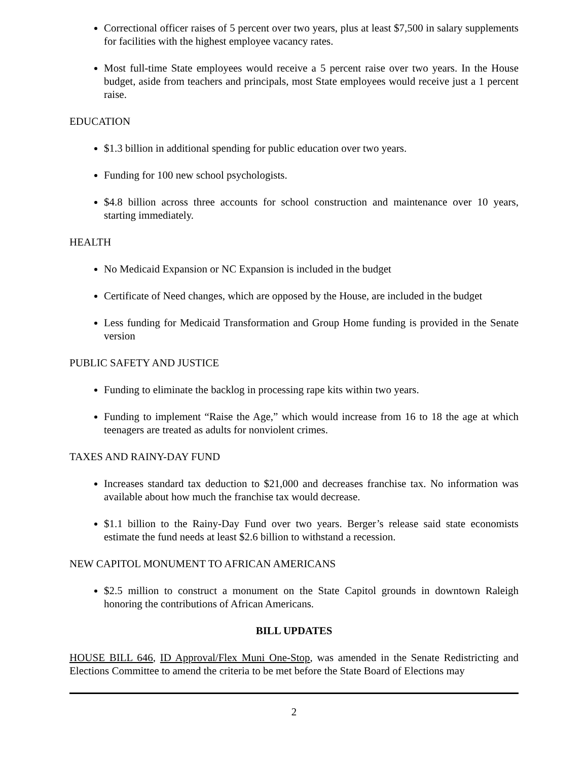Correctional officer raises of 5 percent over two years, plus at least $7,500 in salary supplements for facilities with the highest employee vacancy rates.
Most full-time State employees would receive a 5 percent raise over two years. In the House budget, aside from teachers and principals, most State employees would receive just a 1 percent raise.
EDUCATION
$1.3 billion in additional spending for public education over two years.
Funding for 100 new school psychologists.
$4.8 billion across three accounts for school construction and maintenance over 10 years, starting immediately.
HEALTH
No Medicaid Expansion or NC Expansion is included in the budget
Certificate of Need changes, which are opposed by the House, are included in the budget
Less funding for Medicaid Transformation and Group Home funding is provided in the Senate version
PUBLIC SAFETY AND JUSTICE
Funding to eliminate the backlog in processing rape kits within two years.
Funding to implement “Raise the Age,” which would increase from 16 to 18 the age at which teenagers are treated as adults for nonviolent crimes.
TAXES AND RAINY-DAY FUND
Increases standard tax deduction to $21,000 and decreases franchise tax. No information was available about how much the franchise tax would decrease.
$1.1 billion to the Rainy-Day Fund over two years. Berger’s release said state economists estimate the fund needs at least $2.6 billion to withstand a recession.
NEW CAPITOL MONUMENT TO AFRICAN AMERICANS
$2.5 million to construct a monument on the State Capitol grounds in downtown Raleigh honoring the contributions of African Americans.
BILL UPDATES
HOUSE BILL 646, ID Approval/Flex Muni One-Stop, was amended in the Senate Redistricting and Elections Committee to amend the criteria to be met before the State Board of Elections may
2